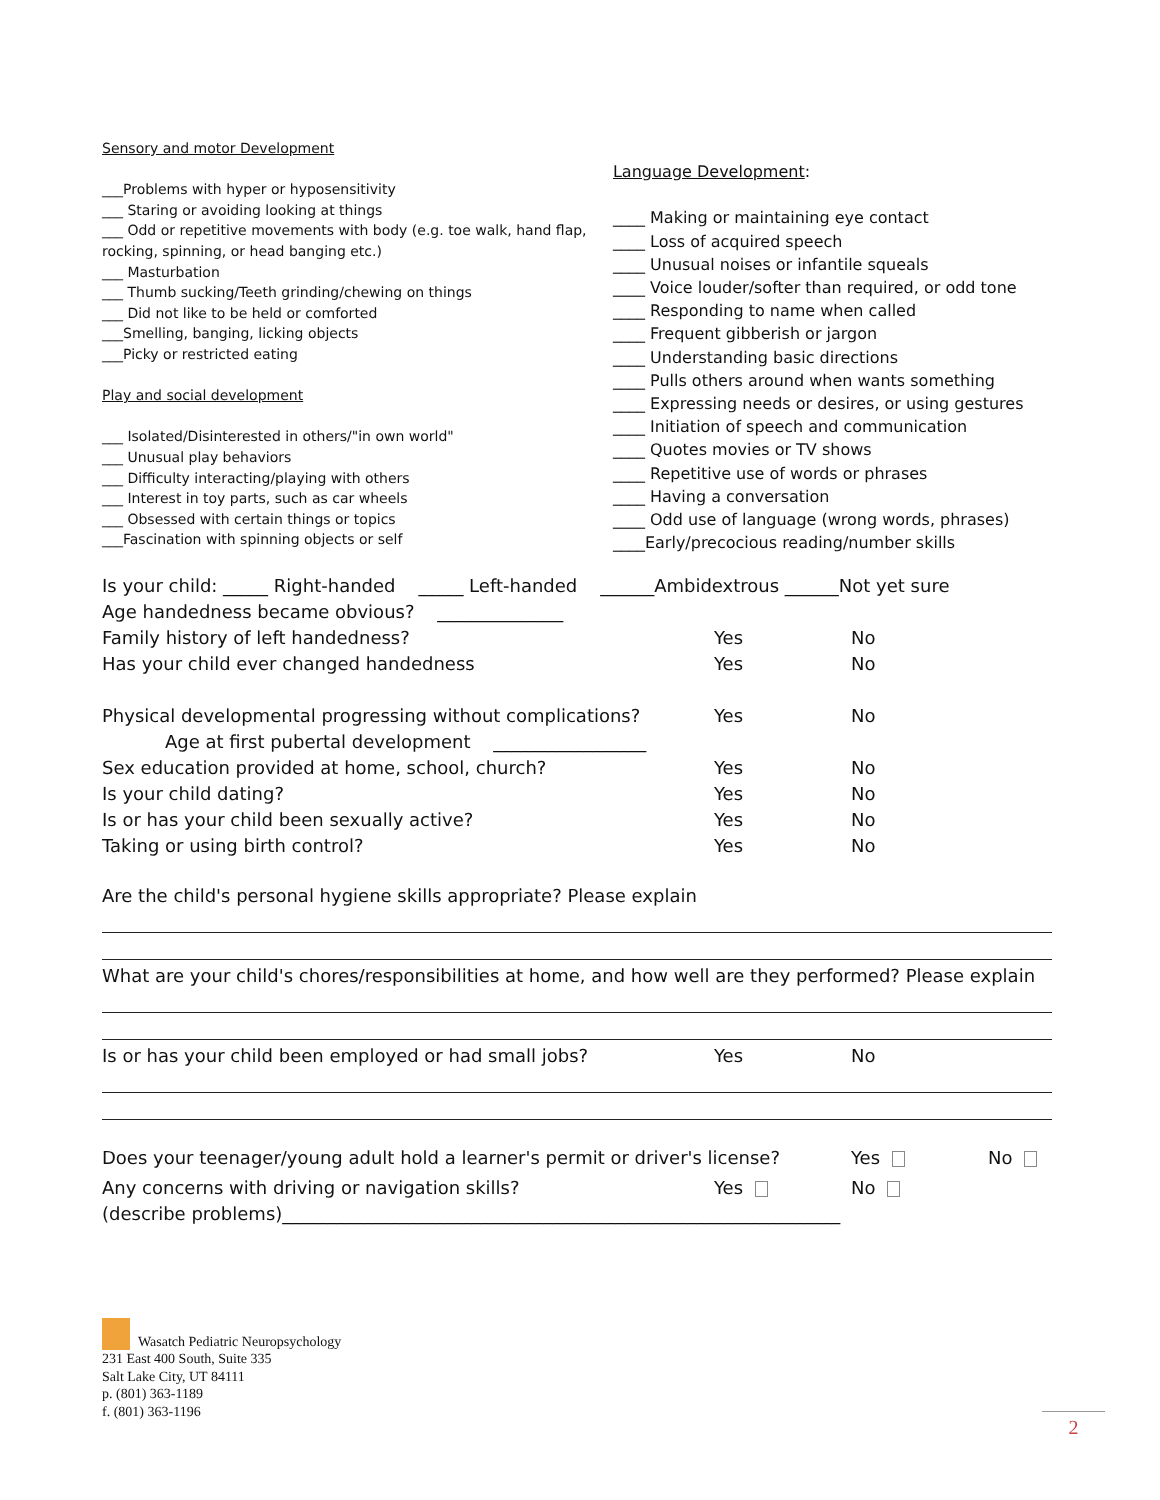Sensory and motor Development
___Problems with hyper or hyposensitivity
___ Staring or avoiding looking at things
___ Odd or repetitive movements with body (e.g. toe walk, hand flap, rocking, spinning, or head banging etc.)
___ Masturbation
___ Thumb sucking/Teeth grinding/chewing on things
___ Did not like to be held or comforted
___Smelling, banging, licking objects
___Picky or restricted eating
Play and social development
___ Isolated/Disinterested in others/"in own world"
___ Unusual play behaviors
___ Difficulty interacting/playing with others
___ Interest in toy parts, such as car wheels
___ Obsessed with certain things or topics
___Fascination with spinning objects or self
Language Development:
____ Making or maintaining eye contact
____ Loss of acquired speech
____ Unusual noises or infantile squeals
____ Voice louder/softer than required, or odd tone
____ Responding to name when called
____ Frequent gibberish or jargon
____ Understanding basic directions
____ Pulls others around when wants something
____ Expressing needs or desires, or using gestures
____ Initiation of speech and communication
____ Quotes movies or TV shows
____ Repetitive use of words or phrases
____ Having a conversation
____ Odd use of language (wrong words, phrases)
____Early/precocious reading/number skills
Is your child: _____ Right-handed _____ Left-handed ______Ambidextrous ______Not yet sure
Age handedness became obvious? ______________
Family history of left handedness? Yes No
Has your child ever changed handedness Yes No
Physical developmental progressing without complications? Yes No
Age at first pubertal development _________________
Sex education provided at home, school, church? Yes No
Is your child dating? Yes No
Is or has your child been sexually active? Yes No
Taking or using birth control? Yes No
Are the child's personal hygiene skills appropriate? Please explain
What are your child's chores/responsibilities at home, and how well are they performed? Please explain
Is or has your child been employed or had small jobs? Yes No
Does your teenager/young adult hold a learner's permit or driver's license? Yes No
Any concerns with driving or navigation skills? Yes No
(describe problems)______________________________________________________________
Wasatch Pediatric Neuropsychology
231 East 400 South, Suite 335
Salt Lake City, UT 84111
p. (801) 363-1189
f. (801) 363-1196
2